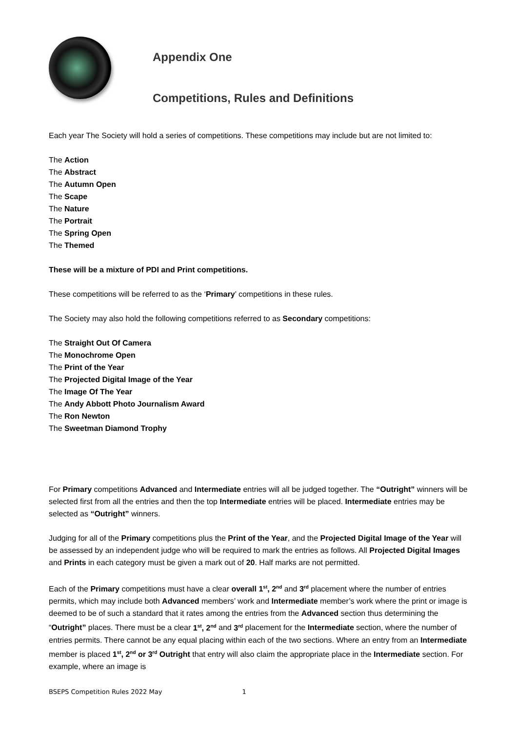Appendix One
Competitions, Rules and Definitions
Each year The Society will hold a series of competitions. These competitions may include but are not limited to:
The Action
The Abstract
The Autumn Open
The Scape
The Nature
The Portrait
The Spring Open
The Themed
These will be a mixture of PDI and Print competitions.
These competitions will be referred to as the ‘Primary’ competitions in these rules.
The Society may also hold the following competitions referred to as Secondary competitions:
The Straight Out Of Camera
The Monochrome Open
The Print of the Year
The Projected Digital Image of the Year
The Image Of The Year
The Andy Abbott Photo Journalism Award
The Ron Newton
The Sweetman Diamond Trophy
For Primary competitions Advanced and Intermediate entries will all be judged together. The “Outright” winners will be selected first from all the entries and then the top Intermediate entries will be placed. Intermediate entries may be selected as “Outright” winners.
Judging for all of the Primary competitions plus the Print of the Year, and the Projected Digital Image of the Year will be assessed by an independent judge who will be required to mark the entries as follows. All Projected Digital Images and Prints in each category must be given a mark out of 20. Half marks are not permitted.
Each of the Primary competitions must have a clear overall 1<sup>st</sup>, 2<sup>nd</sup> and 3<sup>rd</sup> placement where the number of entries permits, which may include both Advanced members’ work and Intermediate member’s work where the print or image is deemed to be of such a standard that it rates among the entries from the Advanced section thus determining the “Outright” places. There must be a clear 1<sup>st</sup>, 2<sup>nd</sup> and 3<sup>rd</sup> placement for the Intermediate section, where the number of entries permits. There cannot be any equal placing within each of the two sections. Where an entry from an Intermediate member is placed 1<sup>st</sup>, 2<sup>nd</sup> or 3<sup>rd</sup> Outright that entry will also claim the appropriate place in the Intermediate section. For example, where an image is
BSEPS Competition Rules 2022 May 1